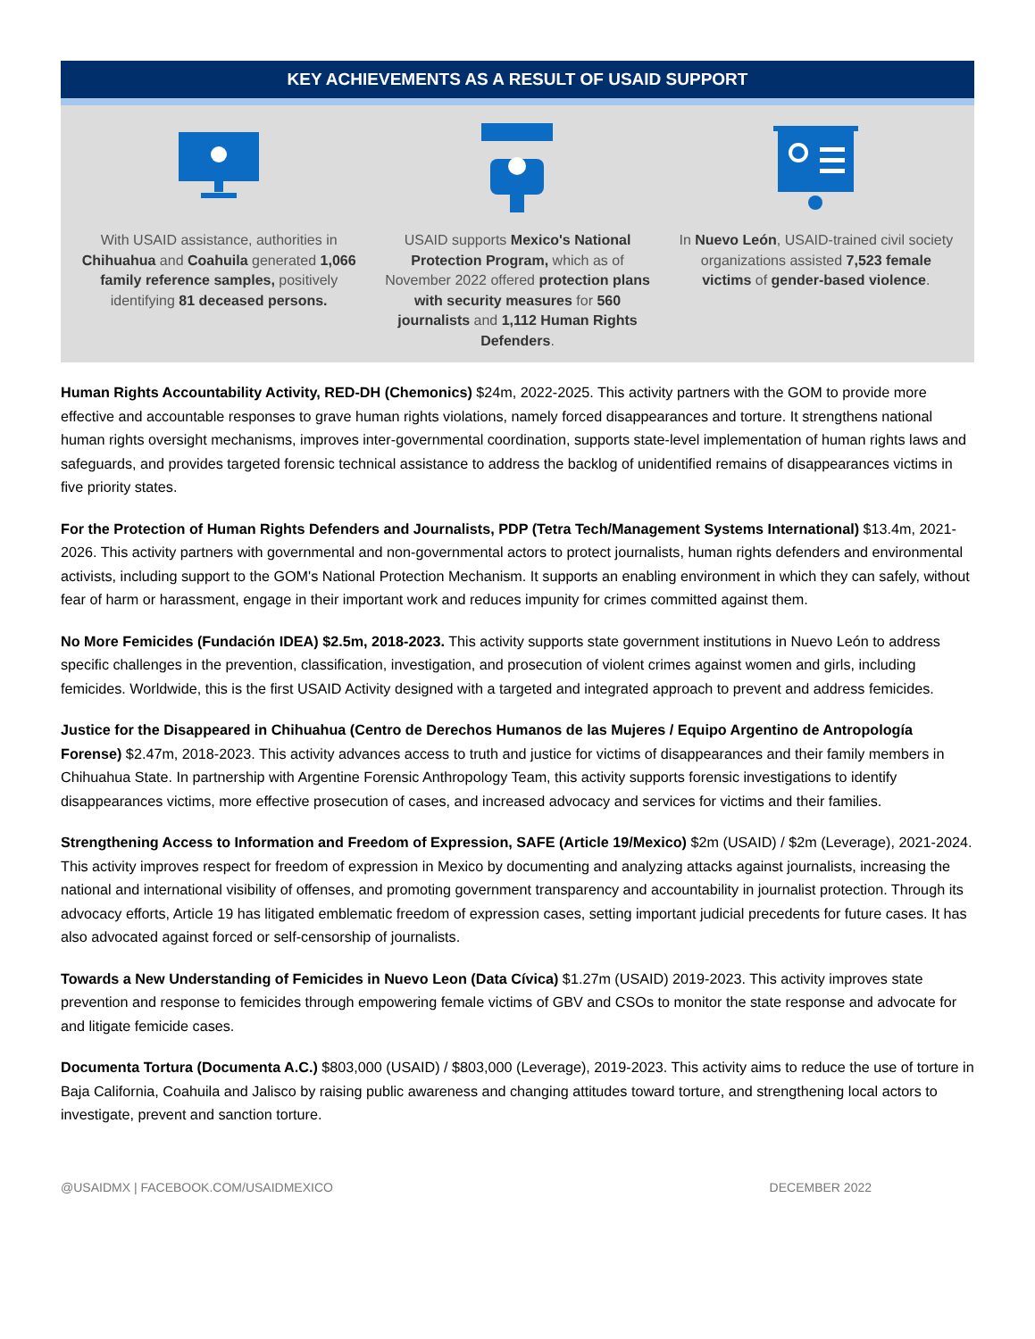KEY ACHIEVEMENTS AS A RESULT OF USAID SUPPORT
With USAID assistance, authorities in Chihuahua and Coahuila generated 1,066 family reference samples, positively identifying 81 deceased persons.
USAID supports Mexico's National Protection Program, which as of November 2022 offered protection plans with security measures for 560 journalists and 1,112 Human Rights Defenders.
In Nuevo León, USAID-trained civil society organizations assisted 7,523 female victims of gender-based violence.
Human Rights Accountability Activity, RED-DH (Chemonics) $24m, 2022-2025. This activity partners with the GOM to provide more effective and accountable responses to grave human rights violations, namely forced disappearances and torture. It strengthens national human rights oversight mechanisms, improves inter-governmental coordination, supports state-level implementation of human rights laws and safeguards, and provides targeted forensic technical assistance to address the backlog of unidentified remains of disappearances victims in five priority states.
For the Protection of Human Rights Defenders and Journalists, PDP (Tetra Tech/Management Systems International) $13.4m, 2021-2026. This activity partners with governmental and non-governmental actors to protect journalists, human rights defenders and environmental activists, including support to the GOM's National Protection Mechanism. It supports an enabling environment in which they can safely, without fear of harm or harassment, engage in their important work and reduces impunity for crimes committed against them.
No More Femicides (Fundación IDEA) $2.5m, 2018-2023. This activity supports state government institutions in Nuevo León to address specific challenges in the prevention, classification, investigation, and prosecution of violent crimes against women and girls, including femicides. Worldwide, this is the first USAID Activity designed with a targeted and integrated approach to prevent and address femicides.
Justice for the Disappeared in Chihuahua (Centro de Derechos Humanos de las Mujeres / Equipo Argentino de Antropología Forense) $2.47m, 2018-2023. This activity advances access to truth and justice for victims of disappearances and their family members in Chihuahua State. In partnership with Argentine Forensic Anthropology Team, this activity supports forensic investigations to identify disappearances victims, more effective prosecution of cases, and increased advocacy and services for victims and their families.
Strengthening Access to Information and Freedom of Expression, SAFE (Article 19/Mexico) $2m (USAID) / $2m (Leverage), 2021-2024. This activity improves respect for freedom of expression in Mexico by documenting and analyzing attacks against journalists, increasing the national and international visibility of offenses, and promoting government transparency and accountability in journalist protection. Through its advocacy efforts, Article 19 has litigated emblematic freedom of expression cases, setting important judicial precedents for future cases. It has also advocated against forced or self-censorship of journalists.
Towards a New Understanding of Femicides in Nuevo Leon (Data Cívica) $1.27m (USAID) 2019-2023. This activity improves state prevention and response to femicides through empowering female victims of GBV and CSOs to monitor the state response and advocate for and litigate femicide cases.
Documenta Tortura (Documenta A.C.) $803,000 (USAID) / $803,000 (Leverage), 2019-2023. This activity aims to reduce the use of torture in Baja California, Coahuila and Jalisco by raising public awareness and changing attitudes toward torture, and strengthening local actors to investigate, prevent and sanction torture.
@USAIDMX | FACEBOOK.COM/USAIDMEXICO DECEMBER 2022